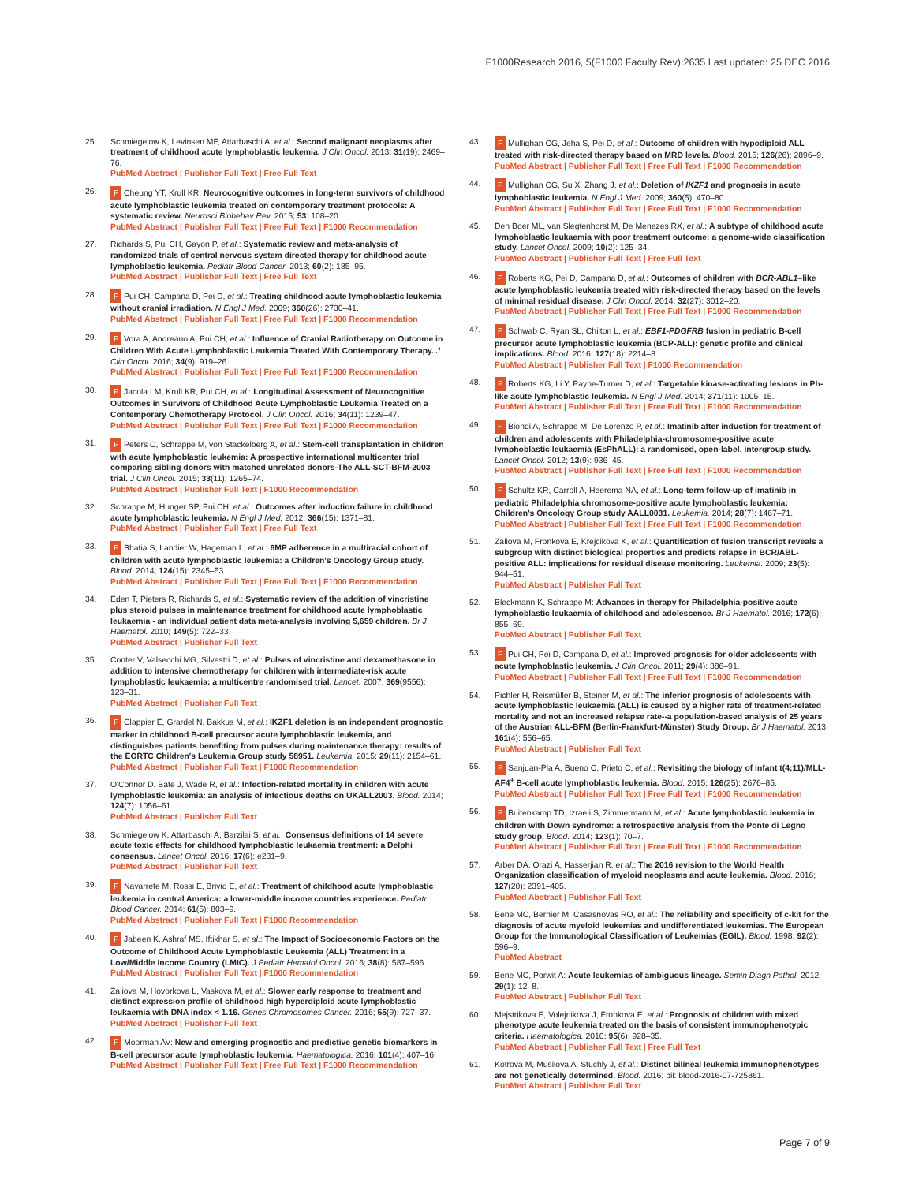F1000Research 2016, 5(F1000 Faculty Rev):2635 Last updated: 25 DEC 2016
25. Schmiegelow K, Levinsen MF, Attarbaschi A, et al.: Second malignant neoplasms after treatment of childhood acute lymphoblastic leukemia. J Clin Oncol. 2013; 31(19): 2469–76.
PubMed Abstract | Publisher Full Text | Free Full Text
26. F Cheung YT, Krull KR: Neurocognitive outcomes in long-term survivors of childhood acute lymphoblastic leukemia treated on contemporary treatment protocols: A systematic review. Neurosci Biobehav Rev. 2015; 53: 108–20.
PubMed Abstract | Publisher Full Text | Free Full Text | F1000 Recommendation
27. Richards S, Pui CH, Gayon P, et al.: Systematic review and meta-analysis of randomized trials of central nervous system directed therapy for childhood acute lymphoblastic leukemia. Pediatr Blood Cancer. 2013; 60(2): 185–95.
PubMed Abstract | Publisher Full Text | Free Full Text
28. F Pui CH, Campana D, Pei D, et al.: Treating childhood acute lymphoblastic leukemia without cranial irradiation. N Engl J Med. 2009; 360(26): 2730–41.
PubMed Abstract | Publisher Full Text | Free Full Text | F1000 Recommendation
29. F Vora A, Andreano A, Pui CH, et al.: Influence of Cranial Radiotherapy on Outcome in Children With Acute Lymphoblastic Leukemia Treated With Contemporary Therapy. J Clin Oncol. 2016; 34(9): 919–26.
PubMed Abstract | Publisher Full Text | Free Full Text | F1000 Recommendation
30. F Jacola LM, Krull KR, Pui CH, et al.: Longitudinal Assessment of Neurocognitive Outcomes in Survivors of Childhood Acute Lymphoblastic Leukemia Treated on a Contemporary Chemotherapy Protocol. J Clin Oncol. 2016; 34(11): 1239–47.
PubMed Abstract | Publisher Full Text | Free Full Text | F1000 Recommendation
31. F Peters C, Schrappe M, von Stackelberg A, et al.: Stem-cell transplantation in children with acute lymphoblastic leukemia: A prospective international multicenter trial comparing sibling donors with matched unrelated donors-The ALL-SCT-BFM-2003 trial. J Clin Oncol. 2015; 33(11): 1265–74.
PubMed Abstract | Publisher Full Text | F1000 Recommendation
32. Schrappe M, Hunger SP, Pui CH, et al.: Outcomes after induction failure in childhood acute lymphoblastic leukemia. N Engl J Med. 2012; 366(15): 1371–81.
PubMed Abstract | Publisher Full Text | Free Full Text
33. F Bhatia S, Landier W, Hageman L, et al.: 6MP adherence in a multiracial cohort of children with acute lymphoblastic leukemia: a Children's Oncology Group study. Blood. 2014; 124(15): 2345–53.
PubMed Abstract | Publisher Full Text | Free Full Text | F1000 Recommendation
34. Eden T, Pieters R, Richards S, et al.: Systematic review of the addition of vincristine plus steroid pulses in maintenance treatment for childhood acute lymphoblastic leukaemia - an individual patient data meta-analysis involving 5,659 children. Br J Haematol. 2010; 149(5): 722–33.
PubMed Abstract | Publisher Full Text
35. Conter V, Valsecchi MG, Silvestri D, et al.: Pulses of vincristine and dexamethasone in addition to intensive chemotherapy for children with intermediate-risk acute lymphoblastic leukaemia: a multicentre randomised trial. Lancet. 2007; 369(9556): 123–31.
PubMed Abstract | Publisher Full Text
36. F Clappier E, Grardel N, Bakkus M, et al.: IKZF1 deletion is an independent prognostic marker in childhood B-cell precursor acute lymphoblastic leukemia, and distinguishes patients benefiting from pulses during maintenance therapy: results of the EORTC Children's Leukemia Group study 58951. Leukemia. 2015; 29(11): 2154–61.
PubMed Abstract | Publisher Full Text | F1000 Recommendation
37. O'Connor D, Bate J, Wade R, et al.: Infection-related mortality in children with acute lymphoblastic leukemia: an analysis of infectious deaths on UKALL2003. Blood. 2014; 124(7): 1056–61.
PubMed Abstract | Publisher Full Text
38. Schmiegelow K, Attarbaschi A, Barzilai S, et al.: Consensus definitions of 14 severe acute toxic effects for childhood lymphoblastic leukaemia treatment: a Delphi consensus. Lancet Oncol. 2016; 17(6): e231–9.
PubMed Abstract | Publisher Full Text
39. F Navarrete M, Rossi E, Brivio E, et al.: Treatment of childhood acute lymphoblastic leukemia in central America: a lower-middle income countries experience. Pediatr Blood Cancer. 2014; 61(5): 803–9.
PubMed Abstract | Publisher Full Text | F1000 Recommendation
40. F Jabeen K, Ashraf MS, Iftikhar S, et al.: The Impact of Socioeconomic Factors on the Outcome of Childhood Acute Lymphoblastic Leukemia (ALL) Treatment in a Low/Middle Income Country (LMIC). J Pediatr Hematol Oncol. 2016; 38(8): 587–596.
PubMed Abstract | Publisher Full Text | F1000 Recommendation
41. Zaliova M, Hovorkova L, Vaskova M, et al.: Slower early response to treatment and distinct expression profile of childhood high hyperdiploid acute lymphoblastic leukaemia with DNA index < 1.16. Genes Chromosomes Cancer. 2016; 55(9): 727–37.
PubMed Abstract | Publisher Full Text
42. F Moorman AV: New and emerging prognostic and predictive genetic biomarkers in B-cell precursor acute lymphoblastic leukemia. Haematologica. 2016; 101(4): 407–16.
PubMed Abstract | Publisher Full Text | Free Full Text | F1000 Recommendation
43. F Mullighan CG, Jeha S, Pei D, et al.: Outcome of children with hypodiploid ALL treated with risk-directed therapy based on MRD levels. Blood. 2015; 126(26): 2896–9.
PubMed Abstract | Publisher Full Text | Free Full Text | F1000 Recommendation
44. F Mullighan CG, Su X, Zhang J, et al.: Deletion of IKZF1 and prognosis in acute lymphoblastic leukemia. N Engl J Med. 2009; 360(5): 470–80.
PubMed Abstract | Publisher Full Text | Free Full Text | F1000 Recommendation
45. Den Boer ML, van Slegtenhorst M, De Menezes RX, et al.: A subtype of childhood acute lymphoblastic leukaemia with poor treatment outcome: a genome-wide classification study. Lancet Oncol. 2009; 10(2): 125–34.
PubMed Abstract | Publisher Full Text | Free Full Text
46. F Roberts KG, Pei D, Campana D, et al.: Outcomes of children with BCR-ABL1–like acute lymphoblastic leukemia treated with risk-directed therapy based on the levels of minimal residual disease. J Clin Oncol. 2014; 32(27): 3012–20.
PubMed Abstract | Publisher Full Text | Free Full Text | F1000 Recommendation
47. F Schwab C, Ryan SL, Chilton L, et al.: EBF1-PDGFRB fusion in pediatric B-cell precursor acute lymphoblastic leukemia (BCP-ALL): genetic profile and clinical implications. Blood. 2016; 127(18): 2214–8.
PubMed Abstract | Publisher Full Text | F1000 Recommendation
48. F Roberts KG, Li Y, Payne-Turner D, et al.: Targetable kinase-activating lesions in Ph-like acute lymphoblastic leukemia. N Engl J Med. 2014; 371(11): 1005–15.
PubMed Abstract | Publisher Full Text | Free Full Text | F1000 Recommendation
49. F Biondi A, Schrappe M, De Lorenzo P, et al.: Imatinib after induction for treatment of children and adolescents with Philadelphia-chromosome-positive acute lymphoblastic leukaemia (EsPhALL): a randomised, open-label, intergroup study. Lancet Oncol. 2012; 13(9): 936–45.
PubMed Abstract | Publisher Full Text | Free Full Text | F1000 Recommendation
50. F Schultz KR, Carroll A, Heerema NA, et al.: Long-term follow-up of imatinib in pediatric Philadelphia chromosome-positive acute lymphoblastic leukemia: Children's Oncology Group study AALL0031. Leukemia. 2014; 28(7): 1467–71.
PubMed Abstract | Publisher Full Text | Free Full Text | F1000 Recommendation
51. Zaliova M, Fronkova E, Krejcikova K, et al.: Quantification of fusion transcript reveals a subgroup with distinct biological properties and predicts relapse in BCR/ABL-positive ALL: implications for residual disease monitoring. Leukemia. 2009; 23(5): 944–51.
PubMed Abstract | Publisher Full Text
52. Bleckmann K, Schrappe M: Advances in therapy for Philadelphia-positive acute lymphoblastic leukaemia of childhood and adolescence. Br J Haematol. 2016; 172(6): 855–69.
PubMed Abstract | Publisher Full Text
53. F Pui CH, Pei D, Campana D, et al.: Improved prognosis for older adolescents with acute lymphoblastic leukemia. J Clin Oncol. 2011; 29(4): 386–91.
PubMed Abstract | Publisher Full Text | Free Full Text | F1000 Recommendation
54. Pichler H, Reismüller B, Steiner M, et al.: The inferior prognosis of adolescents with acute lymphoblastic leukaemia (ALL) is caused by a higher rate of treatment-related mortality and not an increased relapse rate--a population-based analysis of 25 years of the Austrian ALL-BFM (Berlin-Frankfurt-Münster) Study Group. Br J Haematol. 2013; 161(4): 556–65.
PubMed Abstract | Publisher Full Text
55. F Sanjuan-Pla A, Bueno C, Prieto C, et al.: Revisiting the biology of infant t(4;11)/MLL-AF4<sup>+</sup> B-cell acute lymphoblastic leukemia. Blood. 2015; 126(25): 2676–85.
PubMed Abstract | Publisher Full Text | Free Full Text | F1000 Recommendation
56. F Buitenkamp TD, Izraeli S, Zimmermann M, et al.: Acute lymphoblastic leukemia in children with Down syndrome: a retrospective analysis from the Ponte di Legno study group. Blood. 2014; 123(1): 70–7.
PubMed Abstract | Publisher Full Text | Free Full Text | F1000 Recommendation
57. Arber DA, Orazi A, Hasserjian R, et al.: The 2016 revision to the World Health Organization classification of myeloid neoplasms and acute leukemia. Blood. 2016; 127(20): 2391–405.
PubMed Abstract | Publisher Full Text
58. Bene MC, Bernier M, Casasnovas RO, et al.: The reliability and specificity of c-kit for the diagnosis of acute myeloid leukemias and undifferentiated leukemias. The European Group for the Immunological Classification of Leukemias (EGIL). Blood. 1998; 92(2): 596–9.
PubMed Abstract
59. Bene MC, Porwit A: Acute leukemias of ambiguous lineage. Semin Diagn Pathol. 2012; 29(1): 12–8.
PubMed Abstract | Publisher Full Text
60. Mejstrikova E, Volejnikova J, Fronkova E, et al.: Prognosis of children with mixed phenotype acute leukemia treated on the basis of consistent immunophenotypic criteria. Haematologica. 2010; 95(6): 928–35.
PubMed Abstract | Publisher Full Text | Free Full Text
61. Kotrova M, Musilova A, Stuchly J, et al.: Distinct bilineal leukemia immunophenotypes are not genetically determined. Blood. 2016; pii: blood-2016-07-725861.
PubMed Abstract | Publisher Full Text
Page 7 of 9